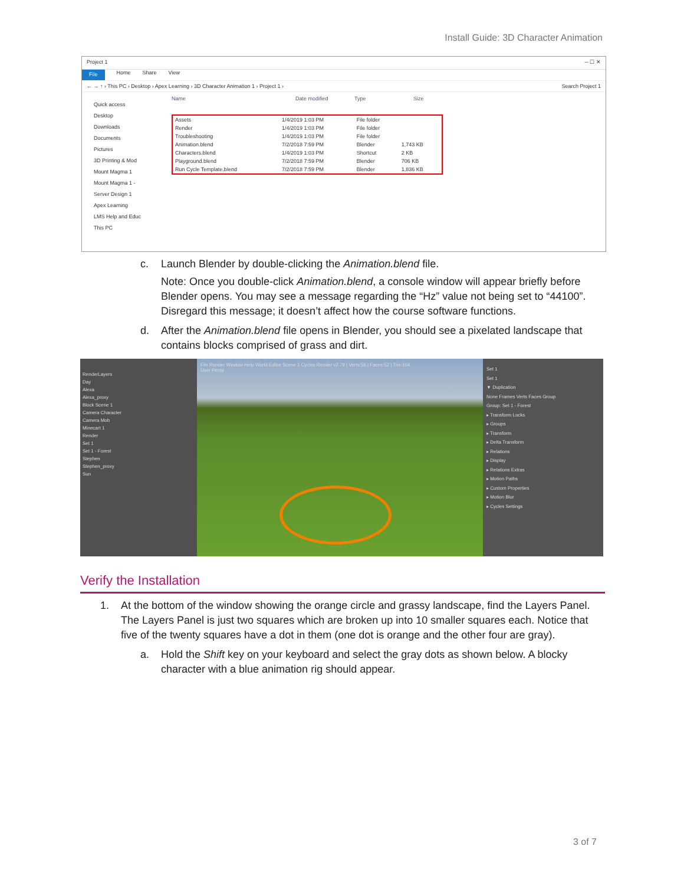Install Guide: 3D Character Animation
Project 1 ─ ☐ ✕
File Home Share View
← → ↑ › This PC › Desktop › Apex Learning › 3D Character Animation 1 › Project 1 › Search Project 1
Quick access
Desktop
Downloads
Documents
Pictures
3D Printing & Mod
Mount Magma 1
Mount Magma 1 -
Server Design 1
Apex Learning
LMS Help and Educ
This PC
Name Date modified Type Size
| Assets | 1/4/2019 1:03 PM | File folder | |
| Render | 1/4/2019 1:03 PM | File folder | |
| Troubleshooting | 1/4/2019 1:03 PM | File folder | |
| Animation.blend | 7/2/2018 7:59 PM | Blender | 1,743 KB |
| Characters.blend | 1/4/2019 1:03 PM | Shortcut | 2 KB |
| Playground.blend | 7/2/2018 7:59 PM | Blender | 706 KB |
| Run Cycle Template.blend | 7/2/2018 7:59 PM | Blender | 1,836 KB |
c. Launch Blender by double-clicking the Animation.blend file.
Note: Once you double-click Animation.blend, a console window will appear briefly before Blender opens. You may see a message regarding the “Hz” value not being set to “44100”. Disregard this message; it doesn’t affect how the course software functions.
d. After the Animation.blend file opens in Blender, you should see a pixelated landscape that contains blocks comprised of grass and dirt.
RenderLayers
Day
Alexa
Alexa_proxy
Block Scene 1
Camera Character
Camera Mob
Minecart 1
Render
Set 1
Set 1 - Forest
Stephen
Stephen_proxy
Sun
File Render Window Help World Editor Scene 1 Cycles Render v2.79 | Verts:56 | Faces:52 | Tris:104
User Persp
Set 1
Set 1
▼ Duplication
None Frames Verts Faces Group
Group: Set 1 - Forest
▸ Transform Locks
▸ Groups
▸ Transform
▸ Delta Transform
▸ Relations
▸ Display
▸ Relations Extras
▸ Motion Paths
▸ Custom Properties
▸ Motion Blur
▸ Cycles Settings
Verify the Installation
1. At the bottom of the window showing the orange circle and grassy landscape, find the Layers Panel. The Layers Panel is just two squares which are broken up into 10 smaller squares each. Notice that five of the twenty squares have a dot in them (one dot is orange and the other four are gray).
a. Hold the Shift key on your keyboard and select the gray dots as shown below. A blocky character with a blue animation rig should appear.
3 of 7